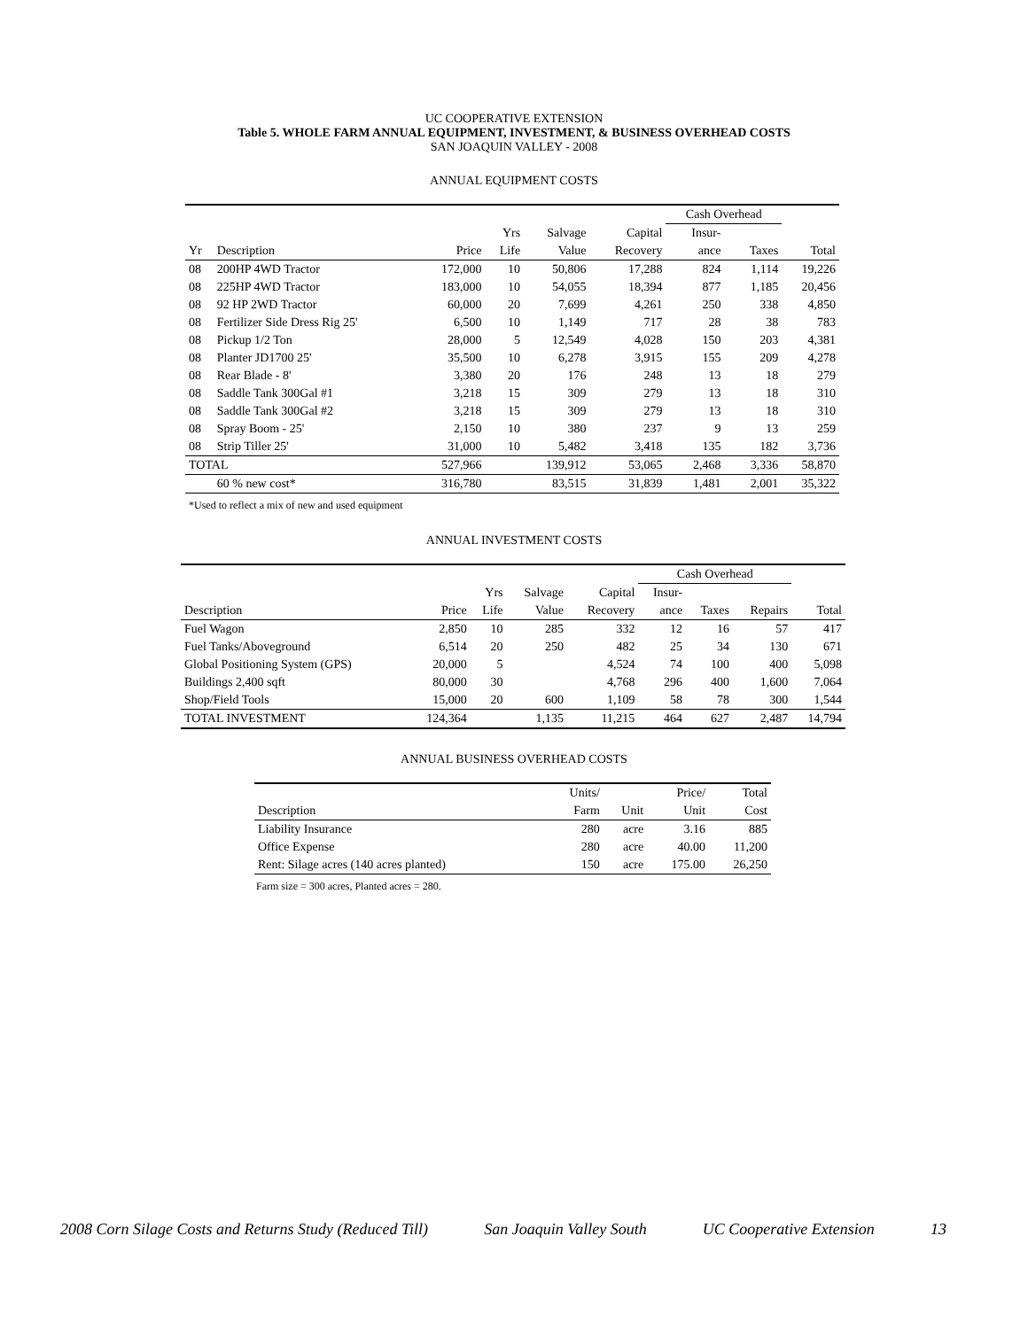UC COOPERATIVE EXTENSION
Table 5. WHOLE FARM ANNUAL EQUIPMENT, INVESTMENT, & BUSINESS OVERHEAD COSTS
SAN JOAQUIN VALLEY - 2008
ANNUAL EQUIPMENT COSTS
| | | | | | | Cash Overhead | | |
| --- | --- | --- | --- | --- | --- | --- | --- | --- |
| | | | Yrs | Salvage | Capital | Insur- | | |
| Yr | Description | Price | Life | Value | Recovery | ance | Taxes | Total |
| 08 | 200HP 4WD Tractor | 172,000 | 10 | 50,806 | 17,288 | 824 | 1,114 | 19,226 |
| 08 | 225HP 4WD Tractor | 183,000 | 10 | 54,055 | 18,394 | 877 | 1,185 | 20,456 |
| 08 | 92 HP 2WD Tractor | 60,000 | 20 | 7,699 | 4,261 | 250 | 338 | 4,850 |
| 08 | Fertilizer Side Dress Rig 25' | 6,500 | 10 | 1,149 | 717 | 28 | 38 | 783 |
| 08 | Pickup 1/2 Ton | 28,000 | 5 | 12,549 | 4,028 | 150 | 203 | 4,381 |
| 08 | Planter JD1700 25' | 35,500 | 10 | 6,278 | 3,915 | 155 | 209 | 4,278 |
| 08 | Rear Blade - 8' | 3,380 | 20 | 176 | 248 | 13 | 18 | 279 |
| 08 | Saddle Tank 300Gal #1 | 3,218 | 15 | 309 | 279 | 13 | 18 | 310 |
| 08 | Saddle Tank 300Gal #2 | 3,218 | 15 | 309 | 279 | 13 | 18 | 310 |
| 08 | Spray Boom - 25' | 2,150 | 10 | 380 | 237 | 9 | 13 | 259 |
| 08 | Strip Tiller 25' | 31,000 | 10 | 5,482 | 3,418 | 135 | 182 | 3,736 |
| TOTAL | | 527,966 | | 139,912 | 53,065 | 2,468 | 3,336 | 58,870 |
| | 60 % new cost* | 316,780 | | 83,515 | 31,839 | 1,481 | 2,001 | 35,322 |
*Used to reflect a mix of new and used equipment
ANNUAL INVESTMENT COSTS
| | | | | | Cash Overhead | | | |
| --- | --- | --- | --- | --- | --- | --- | --- | --- |
| | | Yrs | Salvage | Capital | Insur- | | | |
| Description | Price | Life | Value | Recovery | ance | Taxes | Repairs | Total |
| Fuel Wagon | 2,850 | 10 | 285 | 332 | 12 | 16 | 57 | 417 |
| Fuel Tanks/Aboveground | 6,514 | 20 | 250 | 482 | 25 | 34 | 130 | 671 |
| Global Positioning System (GPS) | 20,000 | 5 | | 4,524 | 74 | 100 | 400 | 5,098 |
| Buildings 2,400 sqft | 80,000 | 30 | | 4,768 | 296 | 400 | 1,600 | 7,064 |
| Shop/Field Tools | 15,000 | 20 | 600 | 1,109 | 58 | 78 | 300 | 1,544 |
| TOTAL INVESTMENT | 124,364 | | 1,135 | 11,215 | 464 | 627 | 2,487 | 14,794 |
ANNUAL BUSINESS OVERHEAD COSTS
| | Units/ | | Price/ | Total |
| --- | --- | --- | --- | --- |
| Description | Farm | Unit | Unit | Cost |
| Liability Insurance | 280 | acre | 3.16 | 885 |
| Office Expense | 280 | acre | 40.00 | 11,200 |
| Rent: Silage acres (140 acres planted) | 150 | acre | 175.00 | 26,250 |
Farm size = 300 acres, Planted acres = 280.
2008 Corn Silage Costs and Returns Study (Reduced Till) San Joaquin Valley South UC Cooperative Extension 13